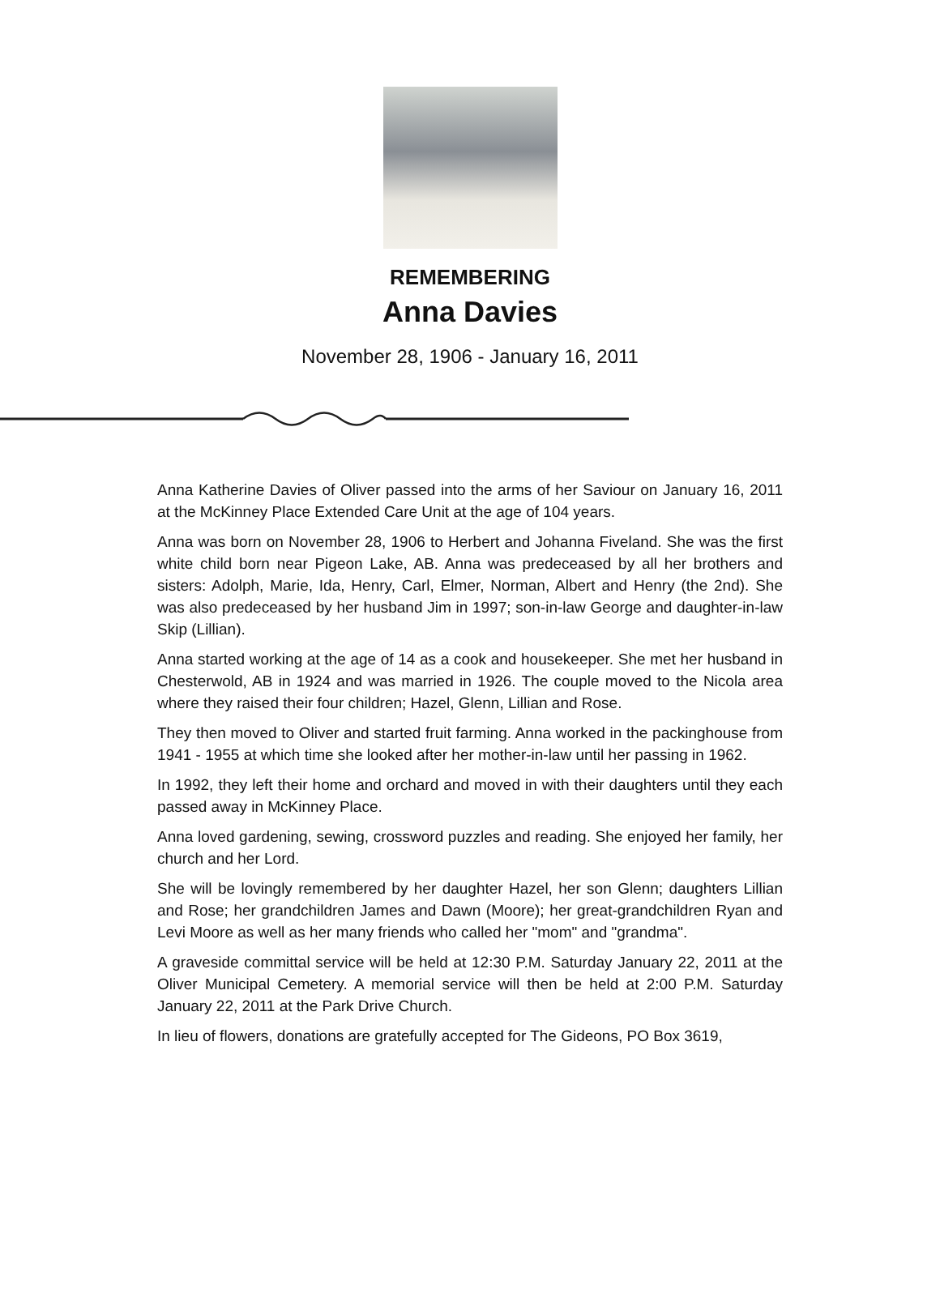REMEMBERING
Anna Davies
November 28, 1906 - January 16, 2011
Anna Katherine Davies of Oliver passed into the arms of her Saviour on January 16, 2011 at the McKinney Place Extended Care Unit at the age of 104 years.
Anna was born on November 28, 1906 to Herbert and Johanna Fiveland. She was the first white child born near Pigeon Lake, AB. Anna was predeceased by all her brothers and sisters: Adolph, Marie, Ida, Henry, Carl, Elmer, Norman, Albert and Henry (the 2nd). She was also predeceased by her husband Jim in 1997; son-in-law George and daughter-in-law Skip (Lillian).
Anna started working at the age of 14 as a cook and housekeeper. She met her husband in Chesterwold, AB in 1924 and was married in 1926. The couple moved to the Nicola area where they raised their four children; Hazel, Glenn, Lillian and Rose.
They then moved to Oliver and started fruit farming. Anna worked in the packinghouse from 1941 - 1955 at which time she looked after her mother-in-law until her passing in 1962.
In 1992, they left their home and orchard and moved in with their daughters until they each passed away in McKinney Place.
Anna loved gardening, sewing, crossword puzzles and reading. She enjoyed her family, her church and her Lord.
She will be lovingly remembered by her daughter Hazel, her son Glenn; daughters Lillian and Rose; her grandchildren James and Dawn (Moore); her great-grandchildren Ryan and Levi Moore as well as her many friends who called her "mom" and "grandma".
A graveside committal service will be held at 12:30 P.M. Saturday January 22, 2011 at the Oliver Municipal Cemetery. A memorial service will then be held at 2:00 P.M. Saturday January 22, 2011 at the Park Drive Church.
In lieu of flowers, donations are gratefully accepted for The Gideons, PO Box 3619,